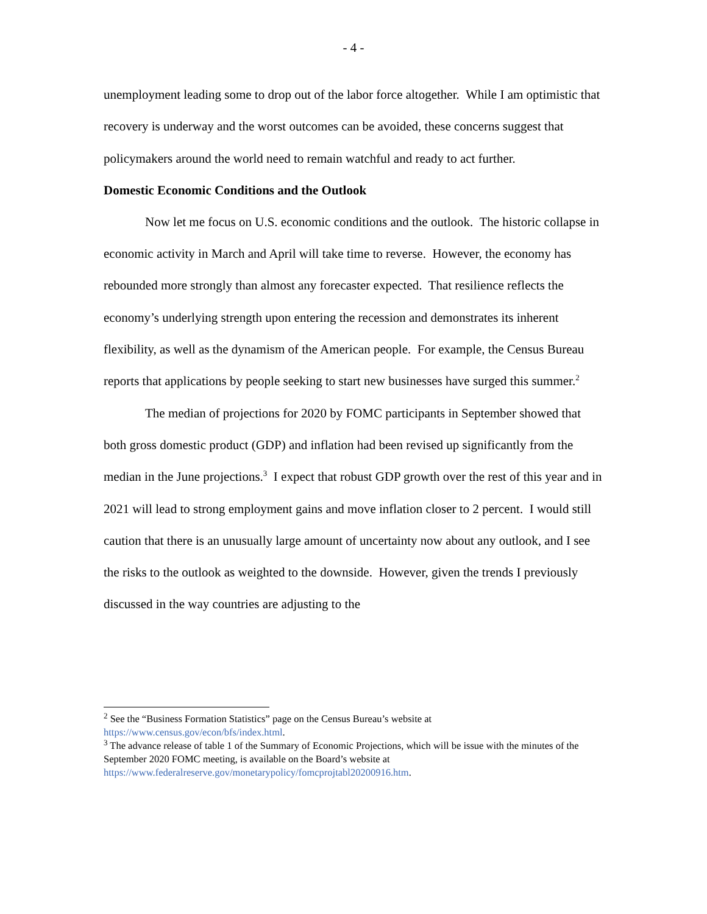- 4 -
unemployment leading some to drop out of the labor force altogether. While I am optimistic that recovery is underway and the worst outcomes can be avoided, these concerns suggest that policymakers around the world need to remain watchful and ready to act further.
Domestic Economic Conditions and the Outlook
Now let me focus on U.S. economic conditions and the outlook. The historic collapse in economic activity in March and April will take time to reverse. However, the economy has rebounded more strongly than almost any forecaster expected. That resilience reflects the economy’s underlying strength upon entering the recession and demonstrates its inherent flexibility, as well as the dynamism of the American people. For example, the Census Bureau reports that applications by people seeking to start new businesses have surged this summer.<sup>2</sup>
The median of projections for 2020 by FOMC participants in September showed that both gross domestic product (GDP) and inflation had been revised up significantly from the median in the June projections.<sup>3</sup> I expect that robust GDP growth over the rest of this year and in 2021 will lead to strong employment gains and move inflation closer to 2 percent. I would still caution that there is an unusually large amount of uncertainty now about any outlook, and I see the risks to the outlook as weighted to the downside. However, given the trends I previously discussed in the way countries are adjusting to the
<sup>2</sup> See the “Business Formation Statistics” page on the Census Bureau’s website at https://www.census.gov/econ/bfs/index.html.
<sup>3</sup> The advance release of table 1 of the Summary of Economic Projections, which will be issue with the minutes of the September 2020 FOMC meeting, is available on the Board’s website at https://www.federalreserve.gov/monetarypolicy/fomcprojtabl20200916.htm.